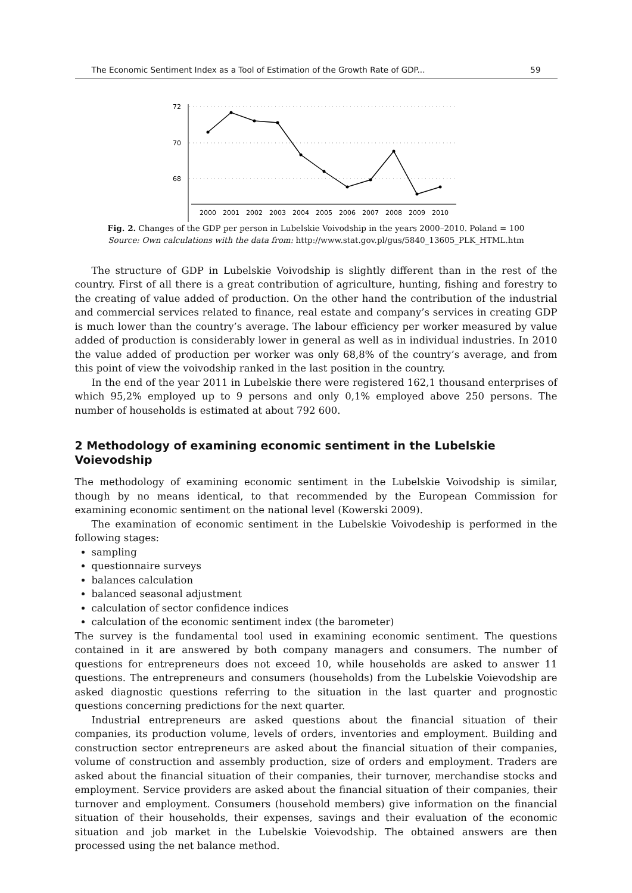The Economic Sentiment Index as a Tool of Estimation of the Growth Rate of GDP... 59
72
70
68
2000
2001
2002
2003
2004
2005
2006
2007
2008
2009
2010
Fig. 2. Changes of the GDP per person in Lubelskie Voivodship in the years 2000–2010. Poland = 100
Source: Own calculations with the data from: http://www.stat.gov.pl/gus/5840_13605_PLK_HTML.htm
The structure of GDP in Lubelskie Voivodship is slightly different than in the rest of the country. First of all there is a great contribution of agriculture, hunting, fishing and forestry to the creating of value added of production. On the other hand the contribution of the industrial and commercial services related to finance, real estate and company’s services in creating GDP is much lower than the country’s average. The labour efficiency per worker measured by value added of production is considerably lower in general as well as in individual industries. In 2010 the value added of production per worker was only 68,8% of the country’s average, and from this point of view the voivodship ranked in the last position in the country.
In the end of the year 2011 in Lubelskie there were registered 162,1 thousand enterprises of which 95,2% employed up to 9 persons and only 0,1% employed above 250 persons. The number of households is estimated at about 792 600.
2 Methodology of examining economic sentiment in the Lubelskie Voievodship
The methodology of examining economic sentiment in the Lubelskie Voivodship is similar, though by no means identical, to that recommended by the European Commission for examining economic sentiment on the national level (Kowerski 2009).
The examination of economic sentiment in the Lubelskie Voivodeship is performed in the following stages:
sampling
questionnaire surveys
balances calculation
balanced seasonal adjustment
calculation of sector confidence indices
calculation of the economic sentiment index (the barometer)
The survey is the fundamental tool used in examining economic sentiment. The questions contained in it are answered by both company managers and consumers. The number of questions for entrepreneurs does not exceed 10, while households are asked to answer 11 questions. The entrepreneurs and consumers (households) from the Lubelskie Voievodship are asked diagnostic questions referring to the situation in the last quarter and prognostic questions concerning predictions for the next quarter.
Industrial entrepreneurs are asked questions about the financial situation of their companies, its production volume, levels of orders, inventories and employment. Building and construction sector entrepreneurs are asked about the financial situation of their companies, volume of construction and assembly production, size of orders and employment. Traders are asked about the financial situation of their companies, their turnover, merchandise stocks and employment. Service providers are asked about the financial situation of their companies, their turnover and employment. Consumers (household members) give information on the financial situation of their households, their expenses, savings and their evaluation of the economic situation and job market in the Lubelskie Voievodship. The obtained answers are then processed using the net balance method.